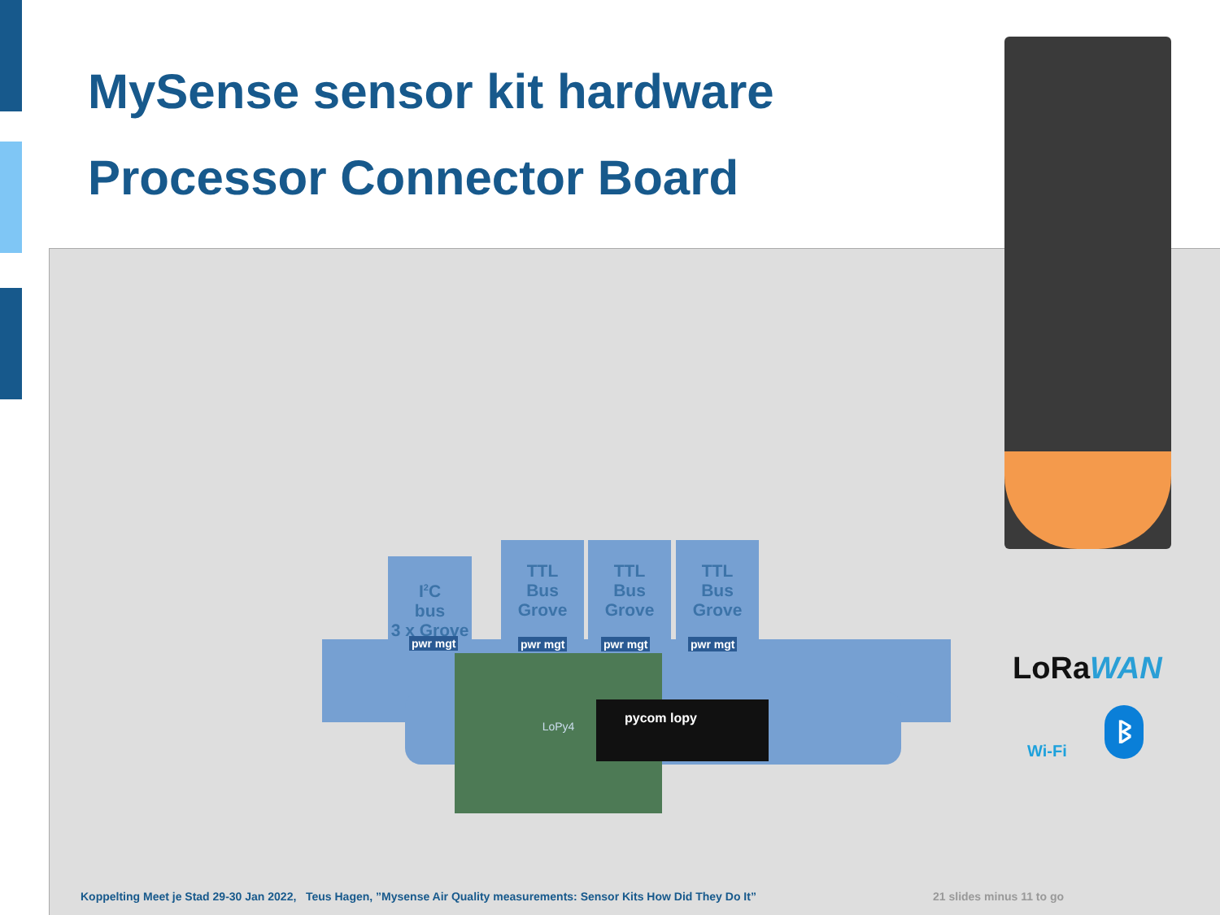MySense sensor kit hardware
Processor Connector Board
I<sup>2</sup>C
bus
3 x Grove
TTL
Bus
Grove
TTL
Bus
Grove
TTL
Bus
Grove
pwr mgt pwr mgt pwr mgt pwr mgt
LoPy4
pycom lopy
LoRa WAN
Wi-Fi
ᛒ
Koppelting Meet je Stad 29-30 Jan 2022, Teus Hagen, ”Mysense Air Quality measurements: Sensor Kits How Did They Do It”
21 slides minus 11 to go